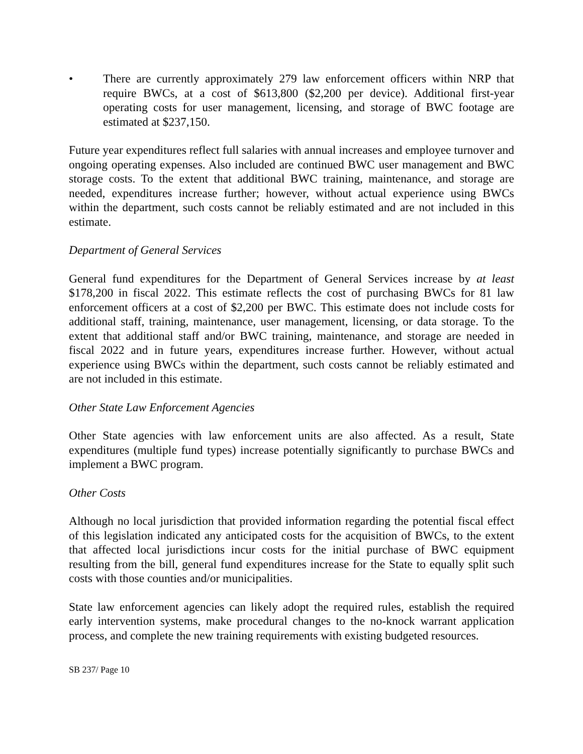• There are currently approximately 279 law enforcement officers within NRP that require BWCs, at a cost of $613,800 ($2,200 per device). Additional first-year operating costs for user management, licensing, and storage of BWC footage are estimated at $237,150.
Future year expenditures reflect full salaries with annual increases and employee turnover and ongoing operating expenses. Also included are continued BWC user management and BWC storage costs. To the extent that additional BWC training, maintenance, and storage are needed, expenditures increase further; however, without actual experience using BWCs within the department, such costs cannot be reliably estimated and are not included in this estimate.
Department of General Services
General fund expenditures for the Department of General Services increase by at least $178,200 in fiscal 2022. This estimate reflects the cost of purchasing BWCs for 81 law enforcement officers at a cost of $2,200 per BWC. This estimate does not include costs for additional staff, training, maintenance, user management, licensing, or data storage. To the extent that additional staff and/or BWC training, maintenance, and storage are needed in fiscal 2022 and in future years, expenditures increase further. However, without actual experience using BWCs within the department, such costs cannot be reliably estimated and are not included in this estimate.
Other State Law Enforcement Agencies
Other State agencies with law enforcement units are also affected. As a result, State expenditures (multiple fund types) increase potentially significantly to purchase BWCs and implement a BWC program.
Other Costs
Although no local jurisdiction that provided information regarding the potential fiscal effect of this legislation indicated any anticipated costs for the acquisition of BWCs, to the extent that affected local jurisdictions incur costs for the initial purchase of BWC equipment resulting from the bill, general fund expenditures increase for the State to equally split such costs with those counties and/or municipalities.
State law enforcement agencies can likely adopt the required rules, establish the required early intervention systems, make procedural changes to the no-knock warrant application process, and complete the new training requirements with existing budgeted resources.
SB 237/ Page 10